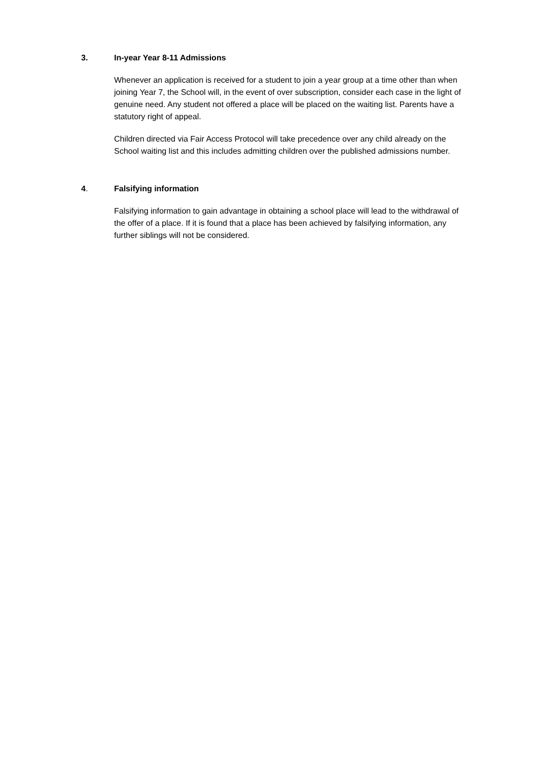3. In-year Year 8-11 Admissions
Whenever an application is received for a student to join a year group at a time other than when joining Year 7, the School will, in the event of over subscription, consider each case in the light of genuine need. Any student not offered a place will be placed on the waiting list. Parents have a statutory right of appeal.
Children directed via Fair Access Protocol will take precedence over any child already on the School waiting list and this includes admitting children over the published admissions number.
4. Falsifying information
Falsifying information to gain advantage in obtaining a school place will lead to the withdrawal of the offer of a place. If it is found that a place has been achieved by falsifying information, any further siblings will not be considered.